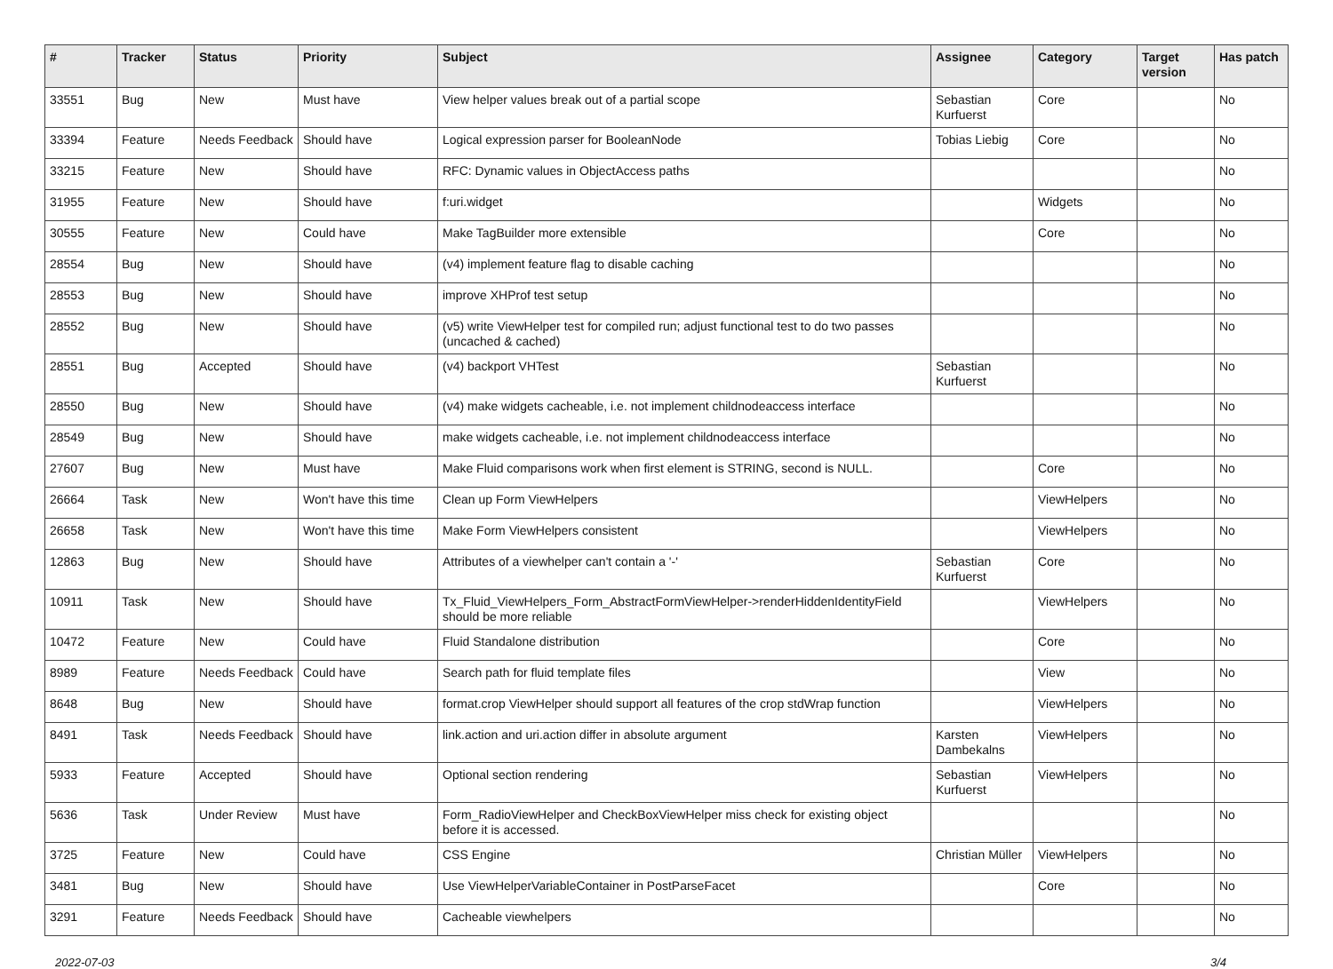| # | Tracker | Status | Priority | Subject | Assignee | Category | Target version | Has patch |
| --- | --- | --- | --- | --- | --- | --- | --- | --- |
| 33551 | Bug | New | Must have | View helper values break out of a partial scope | Sebastian Kurfuerst | Core | | No |
| 33394 | Feature | Needs Feedback | Should have | Logical expression parser for BooleanNode | Tobias Liebig | Core | | No |
| 33215 | Feature | New | Should have | RFC: Dynamic values in ObjectAccess paths | | | | No |
| 31955 | Feature | New | Should have | f:uri.widget | | Widgets | | No |
| 30555 | Feature | New | Could have | Make TagBuilder more extensible | | Core | | No |
| 28554 | Bug | New | Should have | (v4) implement feature flag to disable caching | | | | No |
| 28553 | Bug | New | Should have | improve XHProf test setup | | | | No |
| 28552 | Bug | New | Should have | (v5) write ViewHelper test for compiled run; adjust functional test to do two passes (uncached & cached) | | | | No |
| 28551 | Bug | Accepted | Should have | (v4) backport VHTest | Sebastian Kurfuerst | | | No |
| 28550 | Bug | New | Should have | (v4) make widgets cacheable, i.e. not implement childnodeaccess interface | | | | No |
| 28549 | Bug | New | Should have | make widgets cacheable, i.e. not implement childnodeaccess interface | | | | No |
| 27607 | Bug | New | Must have | Make Fluid comparisons work when first element is STRING, second is NULL. | | Core | | No |
| 26664 | Task | New | Won't have this time | Clean up Form ViewHelpers | | ViewHelpers | | No |
| 26658 | Task | New | Won't have this time | Make Form ViewHelpers consistent | | ViewHelpers | | No |
| 12863 | Bug | New | Should have | Attributes of a viewhelper can't contain a '-' | Sebastian Kurfuerst | Core | | No |
| 10911 | Task | New | Should have | Tx_Fluid_ViewHelpers_Form_AbstractFormViewHelper->renderHiddenIdentityField should be more reliable | | ViewHelpers | | No |
| 10472 | Feature | New | Could have | Fluid Standalone distribution | | Core | | No |
| 8989 | Feature | Needs Feedback | Could have | Search path for fluid template files | | View | | No |
| 8648 | Bug | New | Should have | format.crop ViewHelper should support all features of the crop stdWrap function | | ViewHelpers | | No |
| 8491 | Task | Needs Feedback | Should have | link.action and uri.action differ in absolute argument | Karsten Dambekalns | ViewHelpers | | No |
| 5933 | Feature | Accepted | Should have | Optional section rendering | Sebastian Kurfuerst | ViewHelpers | | No |
| 5636 | Task | Under Review | Must have | Form_RadioViewHelper and CheckBoxViewHelper miss check for existing object before it is accessed. | | | | No |
| 3725 | Feature | New | Could have | CSS Engine | Christian Müller | ViewHelpers | | No |
| 3481 | Bug | New | Should have | Use ViewHelperVariableContainer in PostParseFacet | | Core | | No |
| 3291 | Feature | Needs Feedback | Should have | Cacheable viewhelpers | | | | No |
2022-07-03 3/4